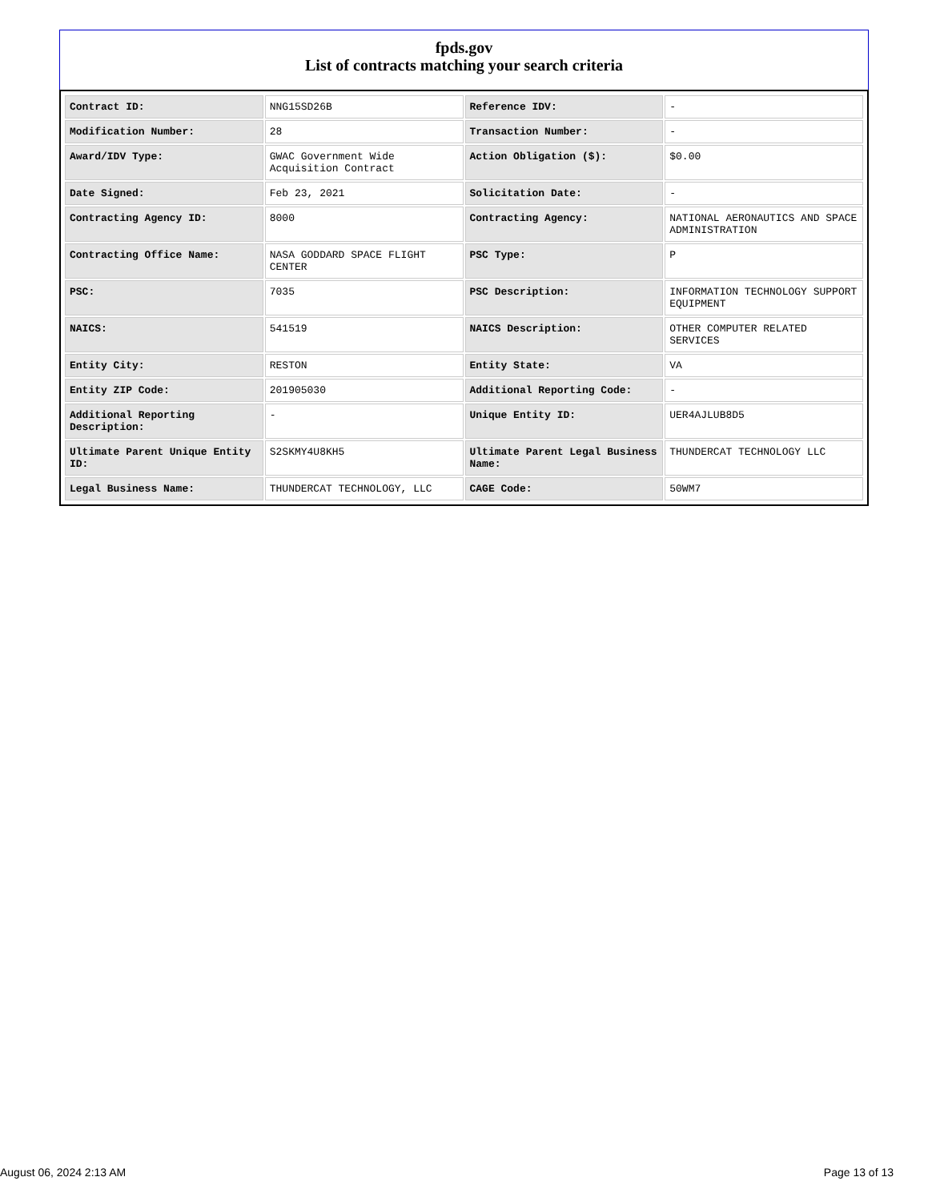fpds.gov
List of contracts matching your search criteria
| Contract ID: | NNG15SD26B | Reference IDV: | - |
| Modification Number: | 28 | Transaction Number: | - |
| Award/IDV Type: | GWAC Government Wide Acquisition Contract | Action Obligation ($): | $0.00 |
| Date Signed: | Feb 23, 2021 | Solicitation Date: | - |
| Contracting Agency ID: | 8000 | Contracting Agency: | NATIONAL AERONAUTICS AND SPACE ADMINISTRATION |
| Contracting Office Name: | NASA GODDARD SPACE FLIGHT CENTER | PSC Type: | P |
| PSC: | 7035 | PSC Description: | INFORMATION TECHNOLOGY SUPPORT EQUIPMENT |
| NAICS: | 541519 | NAICS Description: | OTHER COMPUTER RELATED SERVICES |
| Entity City: | RESTON | Entity State: | VA |
| Entity ZIP Code: | 201905030 | Additional Reporting Code: | - |
| Additional Reporting Description: | - | Unique Entity ID: | UER4AJLUB8D5 |
| Ultimate Parent Unique Entity ID: | S2SKMY4U8KH5 | Ultimate Parent Legal Business Name: | THUNDERCAT TECHNOLOGY LLC |
| Legal Business Name: | THUNDERCAT TECHNOLOGY, LLC | CAGE Code: | 50WM7 |
August 06, 2024 2:13 AM Page 13 of 13